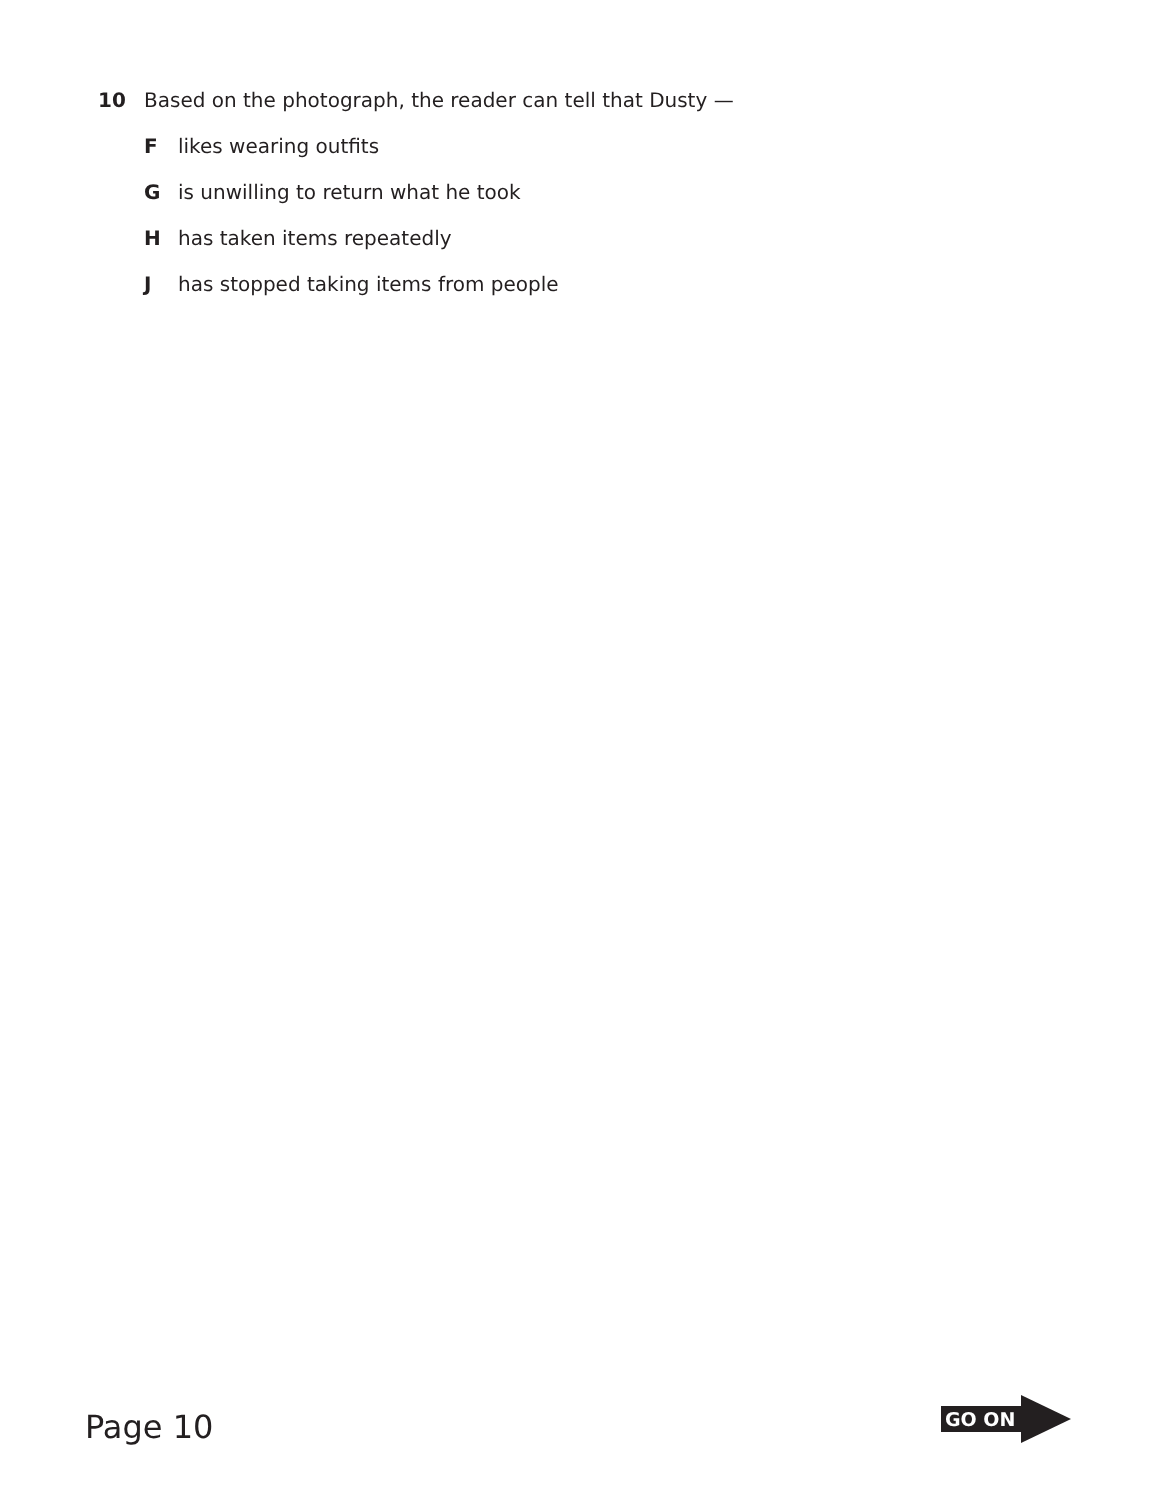10 Based on the photograph, the reader can tell that Dusty —
Flikes wearing outfits
Gis unwilling to return what he took
Hhas taken items repeatedly
Jhas stopped taking items from people
Page 10
GO ON